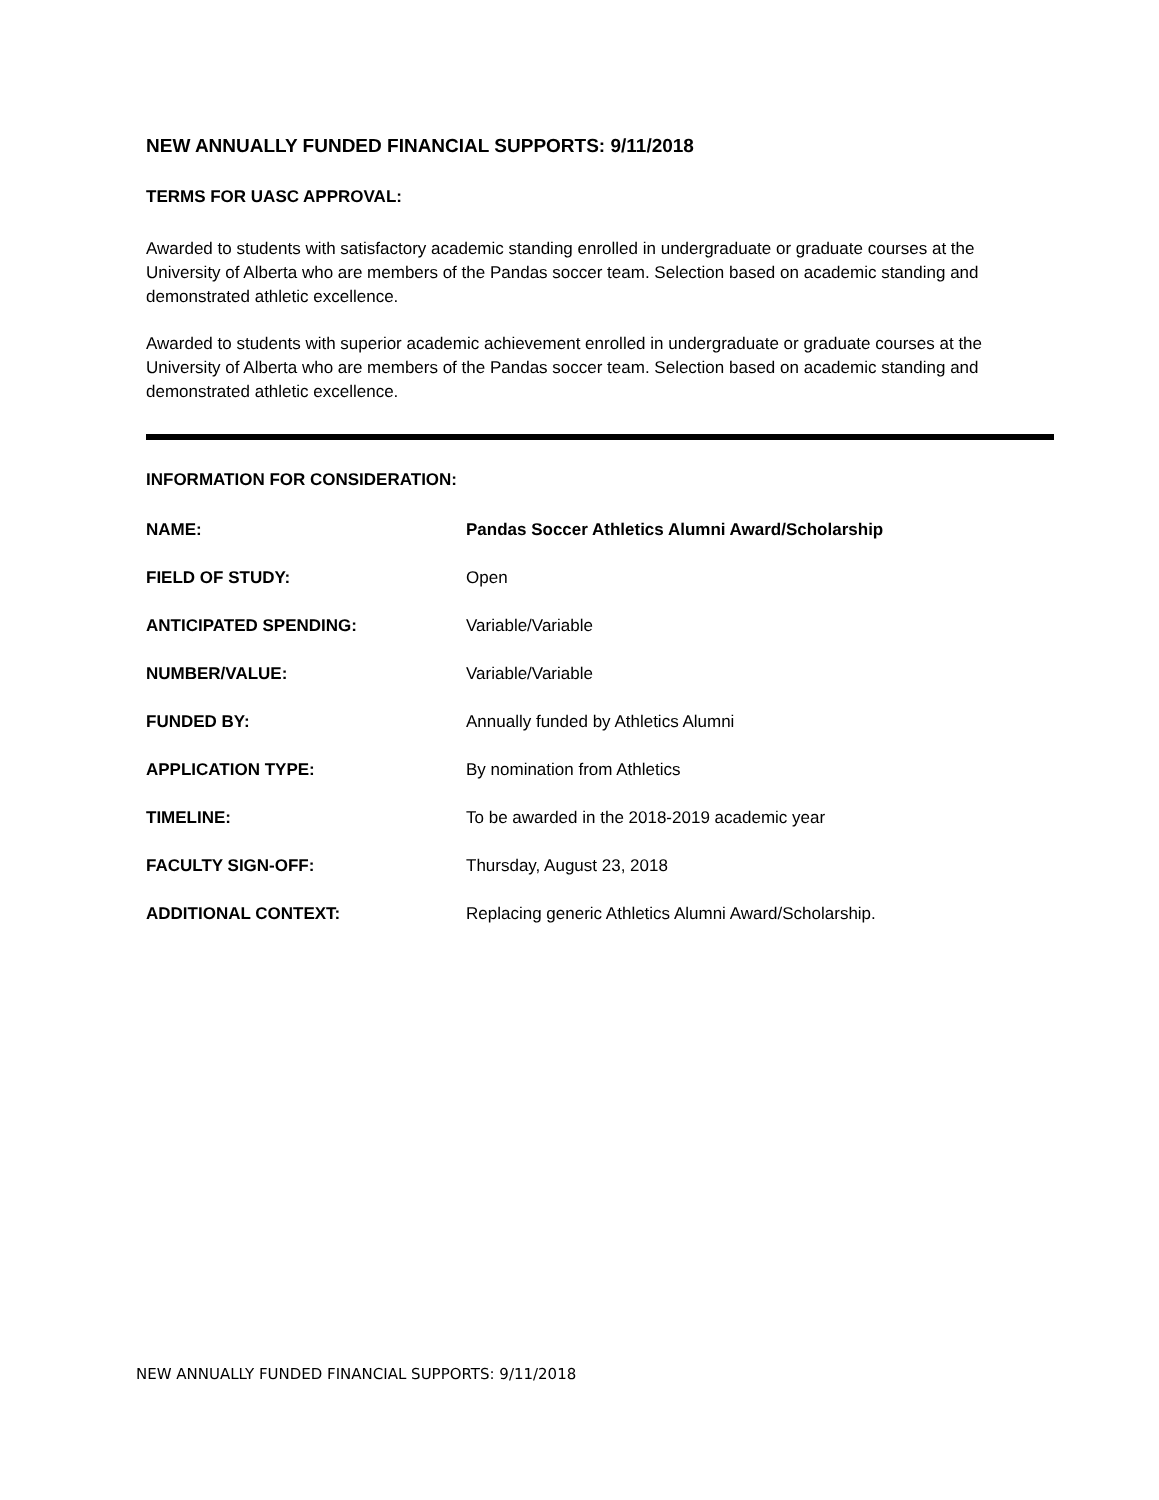NEW ANNUALLY FUNDED FINANCIAL SUPPORTS: 9/11/2018
TERMS FOR UASC APPROVAL:
Awarded to students with satisfactory academic standing enrolled in undergraduate or graduate courses at the University of Alberta who are members of the Pandas soccer team. Selection based on academic standing and demonstrated athletic excellence.
Awarded to students with superior academic achievement enrolled in undergraduate or graduate courses at the University of Alberta who are members of the Pandas soccer team. Selection based on academic standing and demonstrated athletic excellence.
INFORMATION FOR CONSIDERATION:
| NAME: | Pandas Soccer Athletics Alumni Award/Scholarship |
| FIELD OF STUDY: | Open |
| ANTICIPATED SPENDING: | Variable/Variable |
| NUMBER/VALUE: | Variable/Variable |
| FUNDED BY: | Annually funded by Athletics Alumni |
| APPLICATION TYPE: | By nomination from Athletics |
| TIMELINE: | To be awarded in the 2018-2019 academic year |
| FACULTY SIGN-OFF: | Thursday, August 23, 2018 |
| ADDITIONAL CONTEXT: | Replacing generic Athletics Alumni Award/Scholarship. |
NEW ANNUALLY FUNDED FINANCIAL SUPPORTS: 9/11/2018